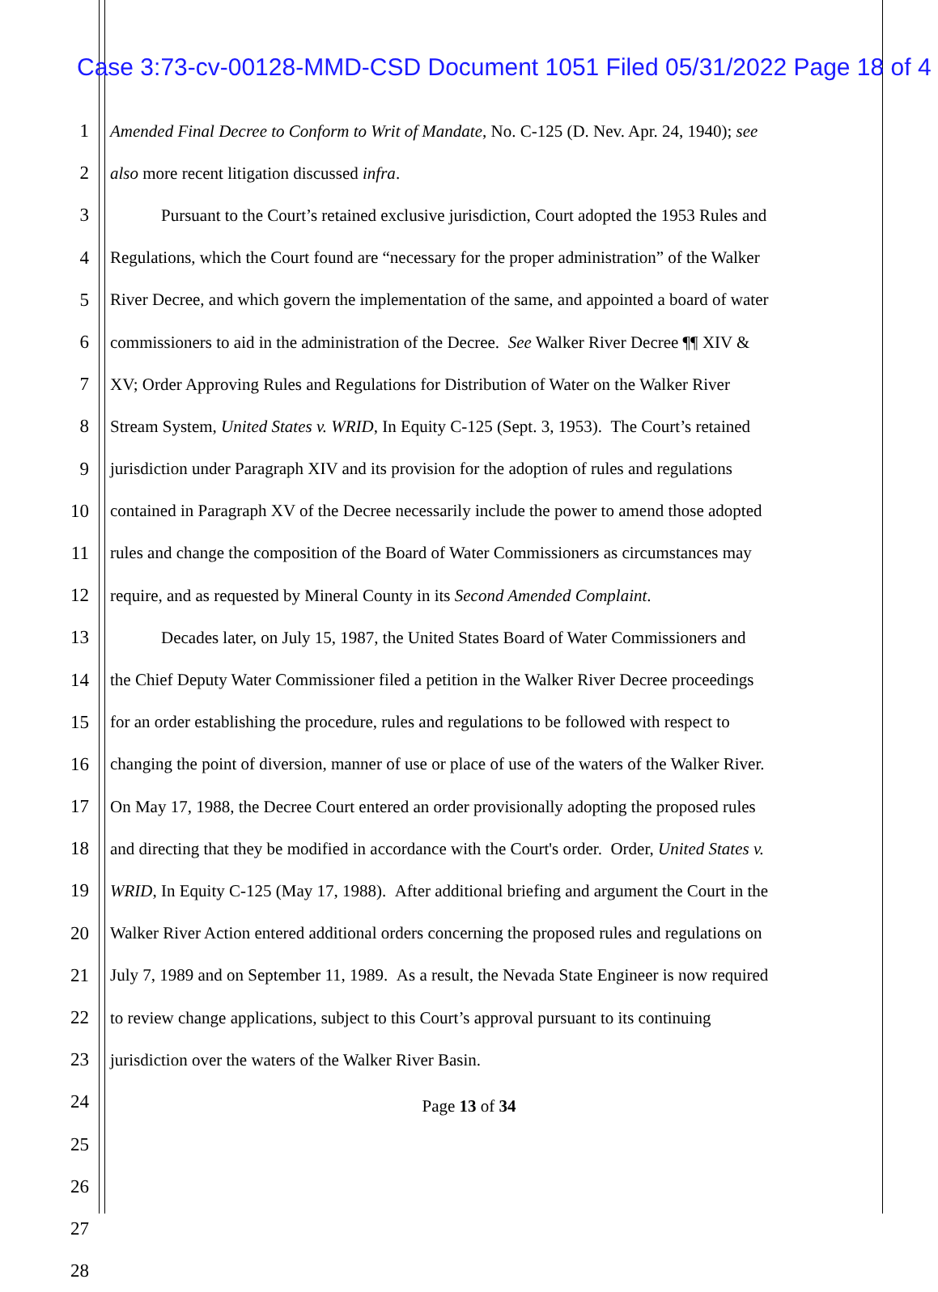Case 3:73-cv-00128-MMD-CSD Document 1051 Filed 05/31/2022 Page 18 of 4
1 Amended Final Decree to Conform to Writ of Mandate, No. C-125 (D. Nev. Apr. 24, 1940); see
2 also more recent litigation discussed infra.
3   Pursuant to the Court’s retained exclusive jurisdiction, Court adopted the 1953 Rules and
4 Regulations, which the Court found are “necessary for the proper administration” of the Walker
5 River Decree, and which govern the implementation of the same, and appointed a board of water
6 commissioners to aid in the administration of the Decree. See Walker River Decree ¶¶ XIV &
7 XV; Order Approving Rules and Regulations for Distribution of Water on the Walker River
8 Stream System, United States v. WRID, In Equity C-125 (Sept. 3, 1953). The Court’s retained
9 jurisdiction under Paragraph XIV and its provision for the adoption of rules and regulations
10 contained in Paragraph XV of the Decree necessarily include the power to amend those adopted
11 rules and change the composition of the Board of Water Commissioners as circumstances may
12 require, and as requested by Mineral County in its Second Amended Complaint.
13   Decades later, on July 15, 1987, the United States Board of Water Commissioners and
14 the Chief Deputy Water Commissioner filed a petition in the Walker River Decree proceedings
15 for an order establishing the procedure, rules and regulations to be followed with respect to
16 changing the point of diversion, manner of use or place of use of the waters of the Walker River.
17 On May 17, 1988, the Decree Court entered an order provisionally adopting the proposed rules
18 and directing that they be modified in accordance with the Court's order. Order, United States v.
19 WRID, In Equity C-125 (May 17, 1988). After additional briefing and argument the Court in the
20 Walker River Action entered additional orders concerning the proposed rules and regulations on
21 July 7, 1989 and on September 11, 1989. As a result, the Nevada State Engineer is now required
22 to review change applications, subject to this Court’s approval pursuant to its continuing
23 jurisdiction over the waters of the Walker River Basin.
24
25
26
27
28
Page 13 of 34